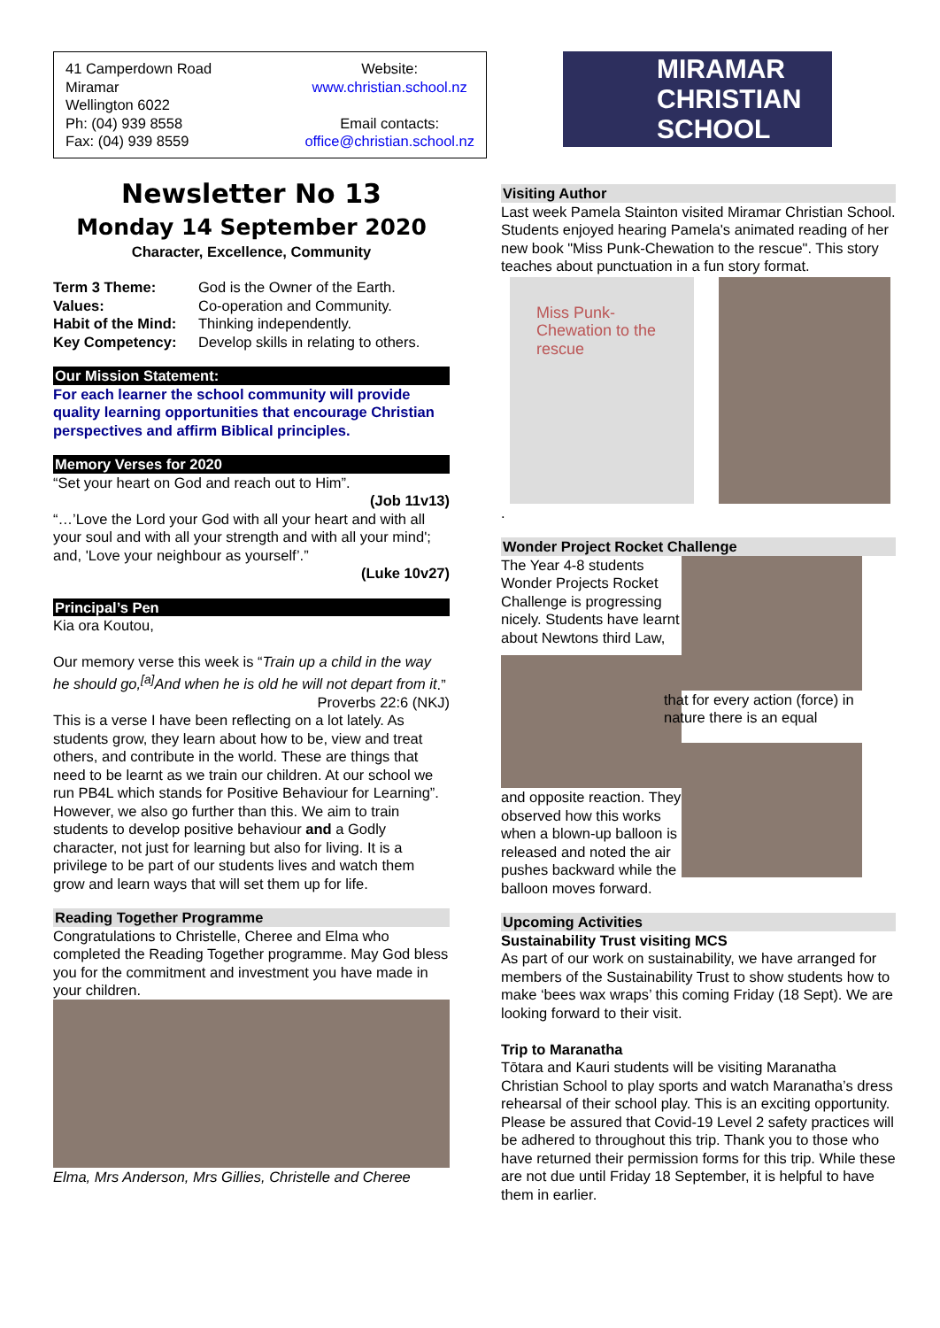41 Camperdown Road
Miramar
Wellington 6022
Ph: (04) 939 8558
Fax: (04) 939 8559
Website:
www.christian.school.nz
Email contacts:
office@christian.school.nz
Newsletter No 13
Monday 14 September 2020
Character, Excellence, Community
Term 3 Theme: God is the Owner of the Earth. Values: Co-operation and Community. Habit of the Mind: Thinking independently. Key Competency: Develop skills in relating to others.
Our Mission Statement:
For each learner the school community will provide quality learning opportunities that encourage Christian perspectives and affirm Biblical principles.
Memory Verses for 2020
“Set your heart on God and reach out to Him”.
(Job 11v13)
“…’Love the Lord your God with all your heart and with all your soul and with all your strength and with all your mind'; and, 'Love your neighbour as yourself’.”
(Luke 10v27)
Principal’s Pen
Kia ora Koutou,
Our memory verse this week is “Train up a child in the way he should go,<sup>[a]</sup>And when he is old he will not depart from it.” Proverbs 22:6 (NKJ)
This is a verse I have been reflecting on a lot lately. As students grow, they learn about how to be, view and treat others, and contribute in the world. These are things that need to be learnt as we train our children. At our school we run PB4L which stands for Positive Behaviour for Learning”. However, we also go further than this. We aim to train students to develop positive behaviour and a Godly character, not just for learning but also for living. It is a privilege to be part of our students lives and watch them grow and learn ways that will set them up for life.
Reading Together Programme
Congratulations to Christelle, Cheree and Elma who completed the Reading Together programme. May God bless you for the commitment and investment you have made in your children.
Elma, Mrs Anderson, Mrs Gillies, Christelle and Cheree
MIRAMAR
CHRISTIAN
SCHOOL
Visiting Author
Last week Pamela Stainton visited Miramar Christian School. Students enjoyed hearing Pamela's animated reading of her new book "Miss Punk-Chewation to the rescue". This story teaches about punctuation in a fun story format.
Miss Punk-Chewation to the rescue
.
Wonder Project Rocket Challenge
The Year 4-8 students Wonder Projects Rocket Challenge is progressing nicely. Students have learnt about Newtons third Law,
and opposite reaction. They observed how this works when a blown-up balloon is released and noted the air pushes backward while the balloon moves forward.
that for every action (force) in nature there is an equal
Upcoming Activities
Sustainability Trust visiting MCS
As part of our work on sustainability, we have arranged for members of the Sustainability Trust to show students how to make ‘bees wax wraps’ this coming Friday (18 Sept). We are looking forward to their visit.
Trip to Maranatha
Tōtara and Kauri students will be visiting Maranatha Christian School to play sports and watch Maranatha’s dress rehearsal of their school play. This is an exciting opportunity. Please be assured that Covid-19 Level 2 safety practices will be adhered to throughout this trip. Thank you to those who have returned their permission forms for this trip. While these are not due until Friday 18 September, it is helpful to have them in earlier.